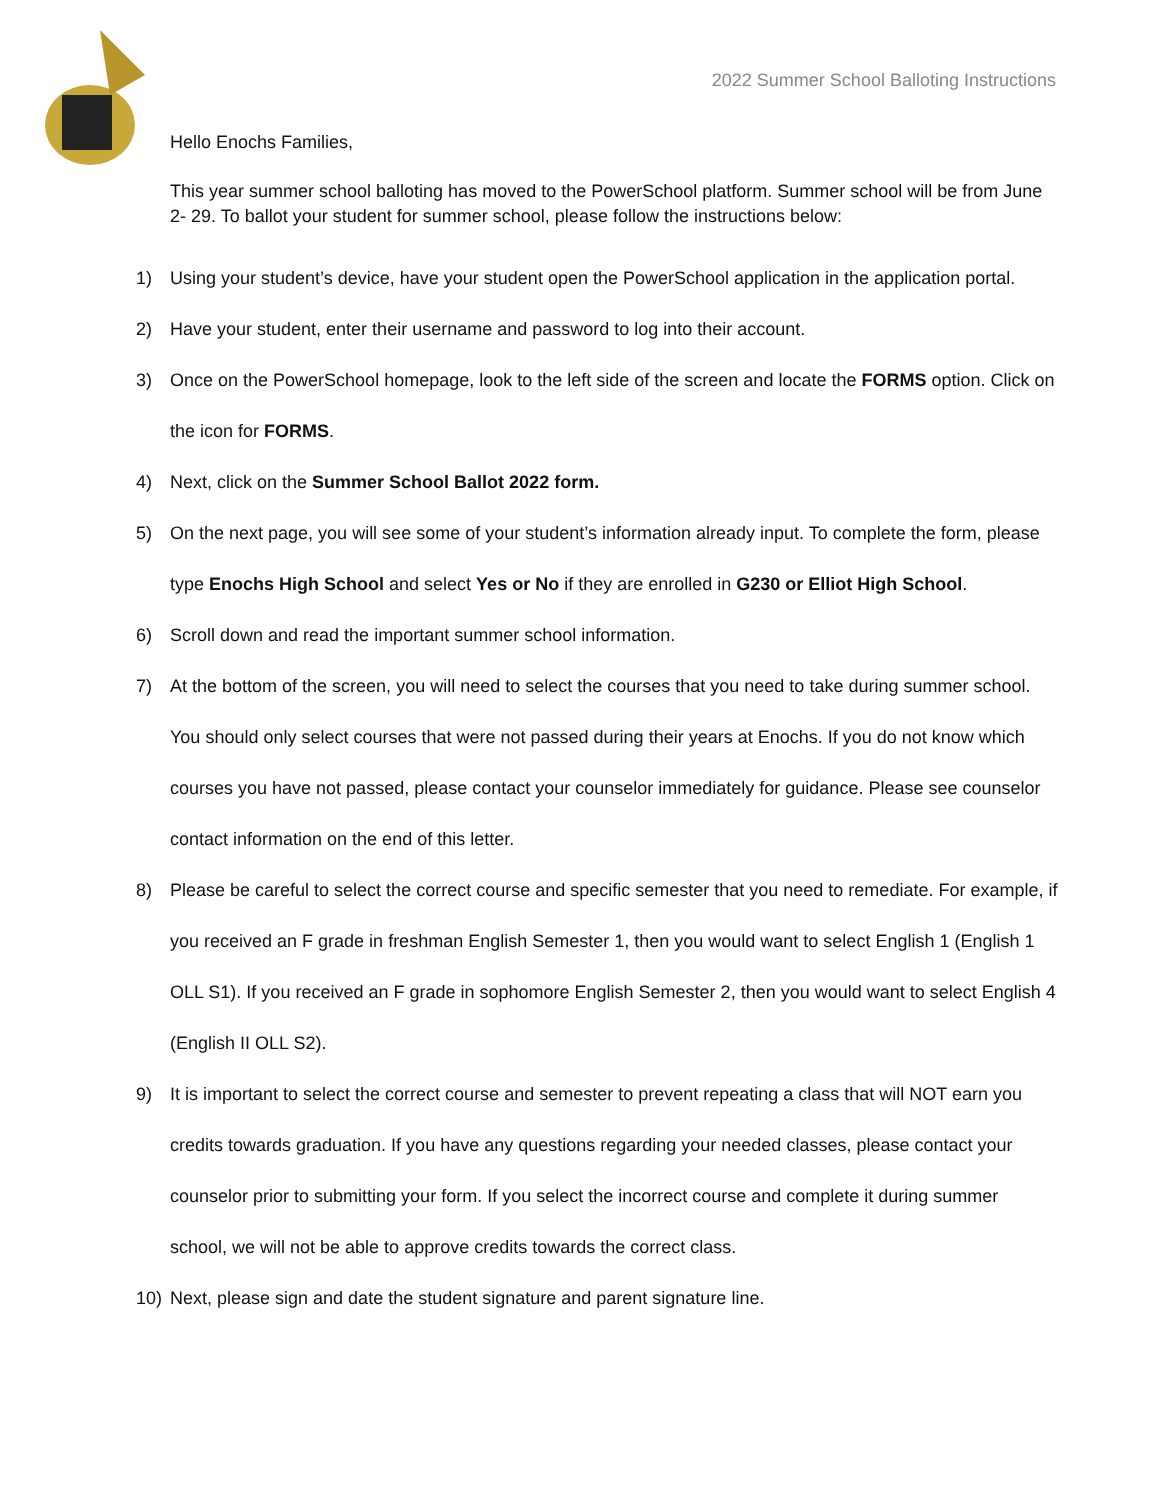2022 Summer School Balloting Instructions
Hello Enochs Families,
This year summer school balloting has moved to the PowerSchool platform. Summer school will be from June 2- 29. To ballot your student for summer school, please follow the instructions below:
1) Using your student’s device, have your student open the PowerSchool application in the application portal.
2) Have your student, enter their username and password to log into their account.
3) Once on the PowerSchool homepage, look to the left side of the screen and locate the FORMS option. Click on the icon for FORMS.
4) Next, click on the Summer School Ballot 2022 form.
5) On the next page, you will see some of your student’s information already input. To complete the form, please type Enochs High School and select Yes or No if they are enrolled in G230 or Elliot High School.
6) Scroll down and read the important summer school information.
7) At the bottom of the screen, you will need to select the courses that you need to take during summer school. You should only select courses that were not passed during their years at Enochs. If you do not know which courses you have not passed, please contact your counselor immediately for guidance. Please see counselor contact information on the end of this letter.
8) Please be careful to select the correct course and specific semester that you need to remediate. For example, if you received an F grade in freshman English Semester 1, then you would want to select English 1 (English 1 OLL S1). If you received an F grade in sophomore English Semester 2, then you would want to select English 4 (English II OLL S2).
9) It is important to select the correct course and semester to prevent repeating a class that will NOT earn you credits towards graduation. If you have any questions regarding your needed classes, please contact your counselor prior to submitting your form. If you select the incorrect course and complete it during summer school, we will not be able to approve credits towards the correct class.
10) Next, please sign and date the student signature and parent signature line.